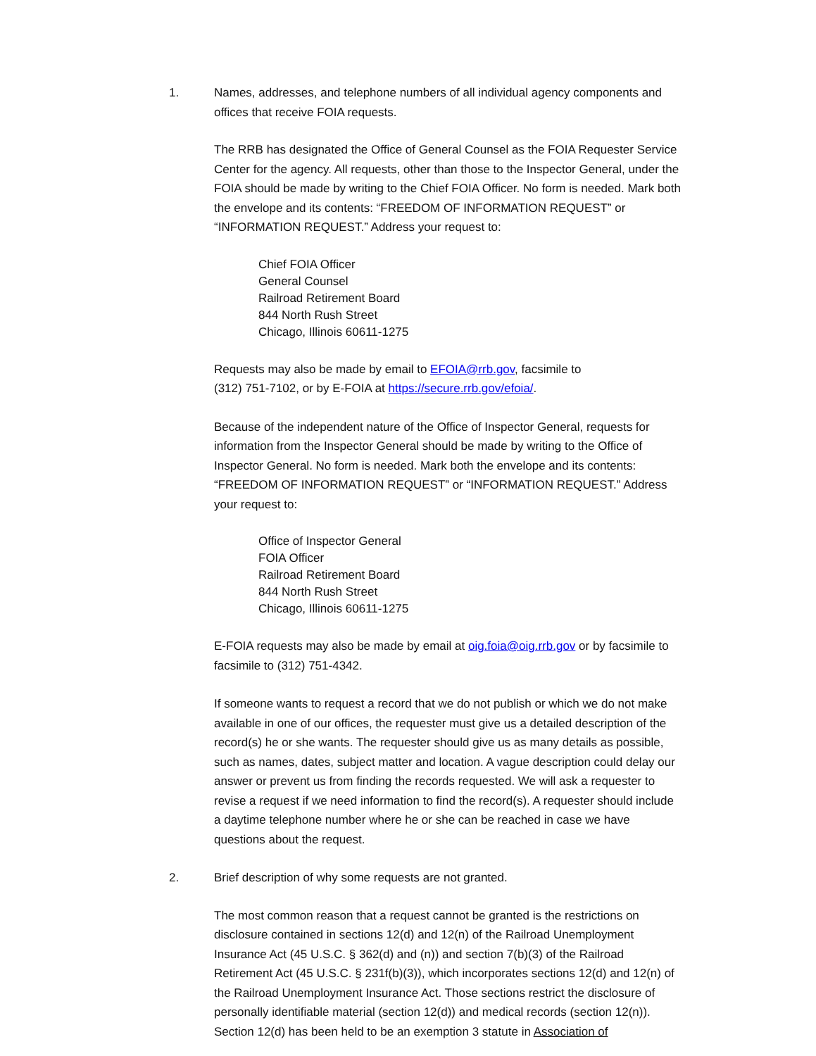1. Names, addresses, and telephone numbers of all individual agency components and offices that receive FOIA requests.
The RRB has designated the Office of General Counsel as the FOIA Requester Service Center for the agency. All requests, other than those to the Inspector General, under the FOIA should be made by writing to the Chief FOIA Officer. No form is needed. Mark both the envelope and its contents: “FREEDOM OF INFORMATION REQUEST” or “INFORMATION REQUEST.” Address your request to:
Chief FOIA Officer
General Counsel
Railroad Retirement Board
844 North Rush Street
Chicago, Illinois 60611-1275
Requests may also be made by email to EFOIA@rrb.gov, facsimile to
(312) 751-7102, or by E-FOIA at https://secure.rrb.gov/efoia/.
Because of the independent nature of the Office of Inspector General, requests for information from the Inspector General should be made by writing to the Office of Inspector General. No form is needed. Mark both the envelope and its contents: “FREEDOM OF INFORMATION REQUEST” or “INFORMATION REQUEST.” Address your request to:
Office of Inspector General
FOIA Officer
Railroad Retirement Board
844 North Rush Street
Chicago, Illinois 60611-1275
E-FOIA requests may also be made by email at oig.foia@oig.rrb.gov or by facsimile to facsimile to (312) 751-4342.
If someone wants to request a record that we do not publish or which we do not make available in one of our offices, the requester must give us a detailed description of the record(s) he or she wants. The requester should give us as many details as possible, such as names, dates, subject matter and location. A vague description could delay our answer or prevent us from finding the records requested. We will ask a requester to revise a request if we need information to find the record(s). A requester should include a daytime telephone number where he or she can be reached in case we have questions about the request.
2. Brief description of why some requests are not granted.
The most common reason that a request cannot be granted is the restrictions on disclosure contained in sections 12(d) and 12(n) of the Railroad Unemployment Insurance Act (45 U.S.C. § 362(d) and (n)) and section 7(b)(3) of the Railroad Retirement Act (45 U.S.C. § 231f(b)(3)), which incorporates sections 12(d) and 12(n) of the Railroad Unemployment Insurance Act. Those sections restrict the disclosure of personally identifiable material (section 12(d)) and medical records (section 12(n)). Section 12(d) has been held to be an exemption 3 statute in Association of